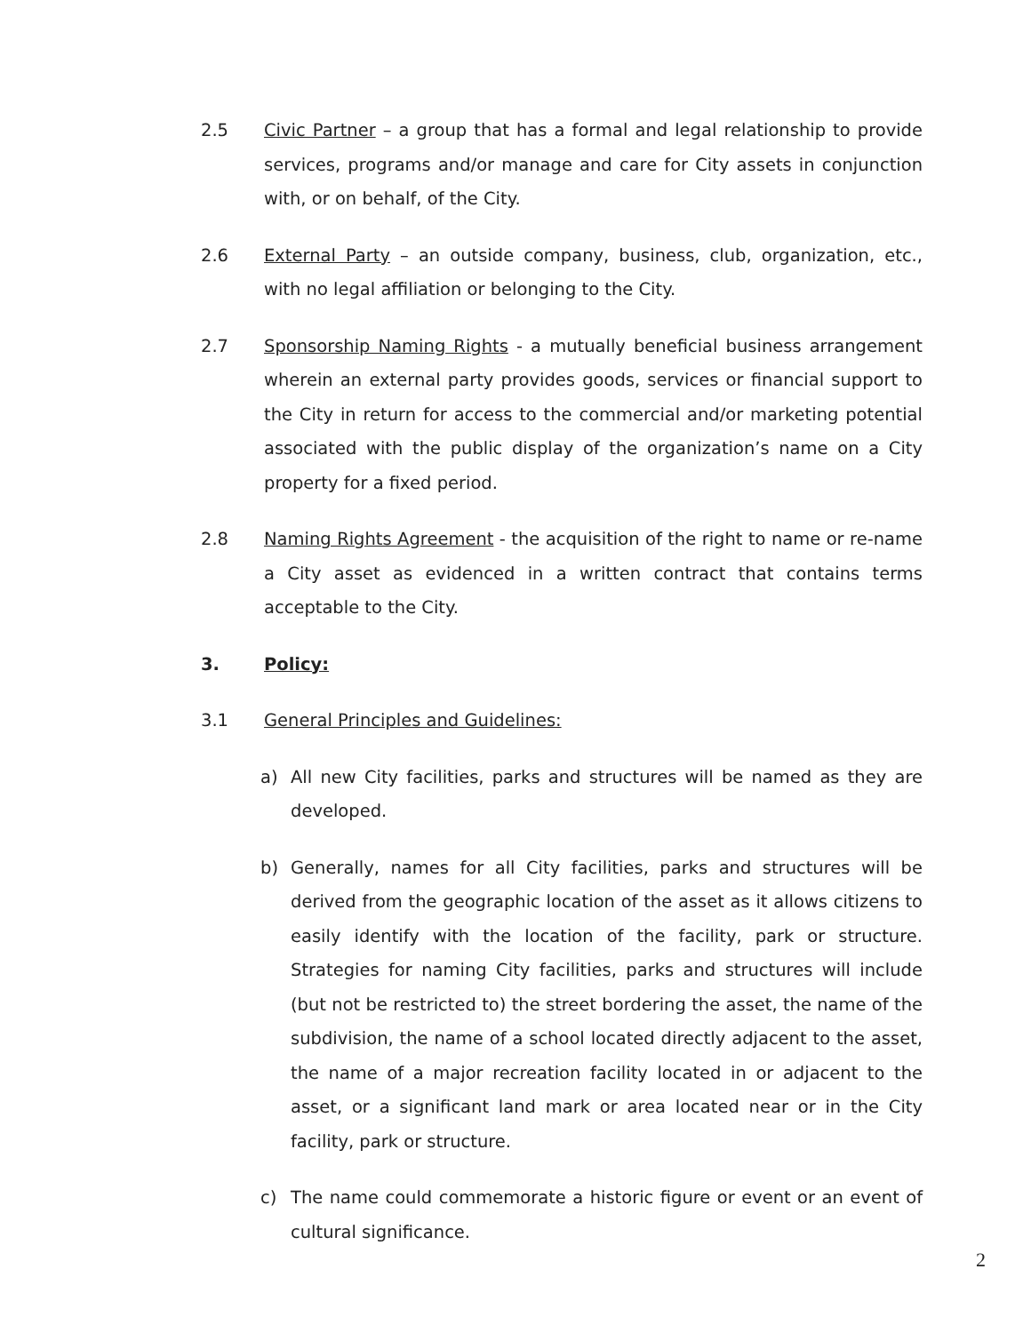2.5 Civic Partner – a group that has a formal and legal relationship to provide services, programs and/or manage and care for City assets in conjunction with, or on behalf, of the City.
2.6 External Party – an outside company, business, club, organization, etc., with no legal affiliation or belonging to the City.
2.7 Sponsorship Naming Rights - a mutually beneficial business arrangement wherein an external party provides goods, services or financial support to the City in return for access to the commercial and/or marketing potential associated with the public display of the organization’s name on a City property for a fixed period.
2.8 Naming Rights Agreement - the acquisition of the right to name or re-name a City asset as evidenced in a written contract that contains terms acceptable to the City.
3. Policy:
3.1 General Principles and Guidelines:
a) All new City facilities, parks and structures will be named as they are developed.
b) Generally, names for all City facilities, parks and structures will be derived from the geographic location of the asset as it allows citizens to easily identify with the location of the facility, park or structure. Strategies for naming City facilities, parks and structures will include (but not be restricted to) the street bordering the asset, the name of the subdivision, the name of a school located directly adjacent to the asset, the name of a major recreation facility located in or adjacent to the asset, or a significant land mark or area located near or in the City facility, park or structure.
c) The name could commemorate a historic figure or event or an event of cultural significance.
2